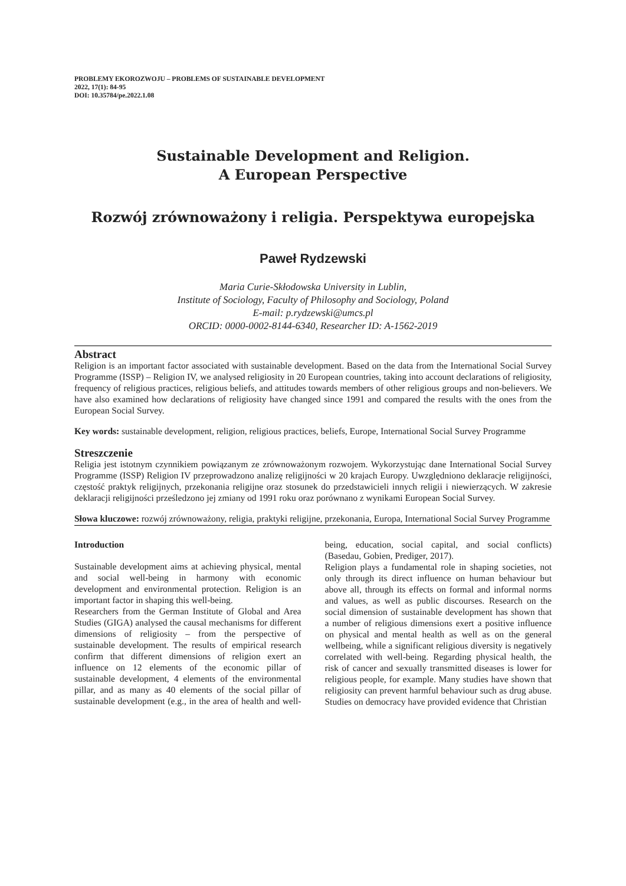PROBLEMY EKOROZWOJU – PROBLEMS OF SUSTAINABLE DEVELOPMENT
2022, 17(1): 84-95
DOI: 10.35784/pe.2022.1.08
Sustainable Development and Religion.
A European Perspective
Rozwój zrównoważony i religia. Perspektywa europejska
Paweł Rydzewski
Maria Curie-Skłodowska University in Lublin,
Institute of Sociology, Faculty of Philosophy and Sociology, Poland
E-mail: p.rydzewski@umcs.pl
ORCID: 0000-0002-8144-6340, Researcher ID: A-1562-2019
Abstract
Religion is an important factor associated with sustainable development. Based on the data from the International Social Survey Programme (ISSP) – Religion IV, we analysed religiosity in 20 European countries, taking into account declarations of religiosity, frequency of religious practices, religious beliefs, and attitudes towards members of other religious groups and non-believers. We have also examined how declarations of religiosity have changed since 1991 and compared the results with the ones from the European Social Survey.
Key words: sustainable development, religion, religious practices, beliefs, Europe, International Social Survey Programme
Streszczenie
Religia jest istotnym czynnikiem powiązanym ze zrównoważonym rozwojem. Wykorzystując dane International Social Survey Programme (ISSP) Religion IV przeprowadzono analizę religijności w 20 krajach Europy. Uwzględniono deklaracje religijności, częstość praktyk religijnych, przekonania religijne oraz stosunek do przedstawicieli innych religii i niewierzących. W zakresie deklaracji religijności prześledzono jej zmiany od 1991 roku oraz porównano z wynikami European Social Survey.
Słowa kluczowe: rozwój zrównoważony, religia, praktyki religijne, przekonania, Europa, International Social Survey Programme
Introduction
Sustainable development aims at achieving physical, mental and social well-being in harmony with economic development and environmental protection. Religion is an important factor in shaping this well-being.
Researchers from the German Institute of Global and Area Studies (GIGA) analysed the causal mechanisms for different dimensions of religiosity – from the perspective of sustainable development. The results of empirical research confirm that different dimensions of religion exert an influence on 12 elements of the economic pillar of sustainable development, 4 elements of the environmental pillar, and as many as 40 elements of the social pillar of sustainable development (e.g., in the area of health and well-being, education, social capital, and social conflicts) (Basedau, Gobien, Prediger, 2017).
Religion plays a fundamental role in shaping societies, not only through its direct influence on human behaviour but above all, through its effects on formal and informal norms and values, as well as public discourses. Research on the social dimension of sustainable development has shown that a number of religious dimensions exert a positive influence on physical and mental health as well as on the general wellbeing, while a significant religious diversity is negatively correlated with well-being. Regarding physical health, the risk of cancer and sexually transmitted diseases is lower for religious people, for example. Many studies have shown that religiosity can prevent harmful behaviour such as drug abuse. Studies on democracy have provided evidence that Christian